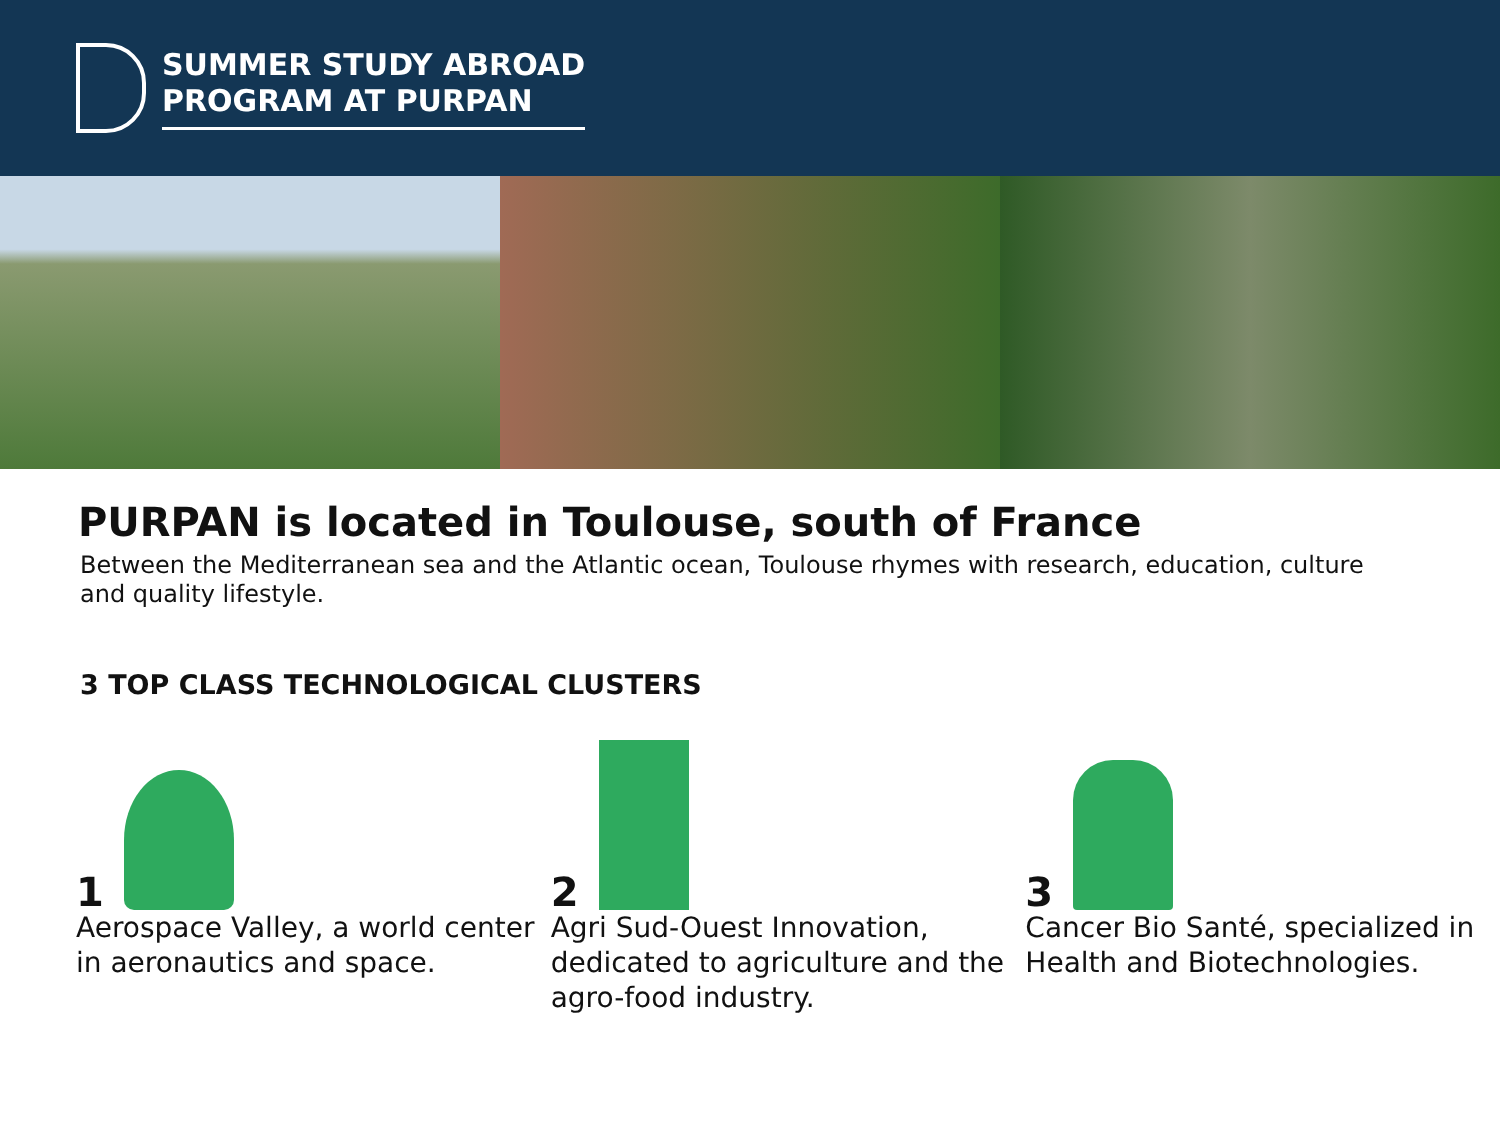SUMMER STUDY ABROAD
PROGRAM AT PURPAN
PURPAN is located in Toulouse, south of France
Between the Mediterranean sea and the Atlantic ocean, Toulouse rhymes with research, education, culture and quality lifestyle.
3 TOP CLASS TECHNOLOGICAL CLUSTERS
1
Aerospace Valley, a world center in aeronautics and space.
2
Agri Sud-Ouest Innovation, dedicated to agriculture and the agro-food industry.
3
Cancer Bio Santé, specialized in Health and Biotechnologies.